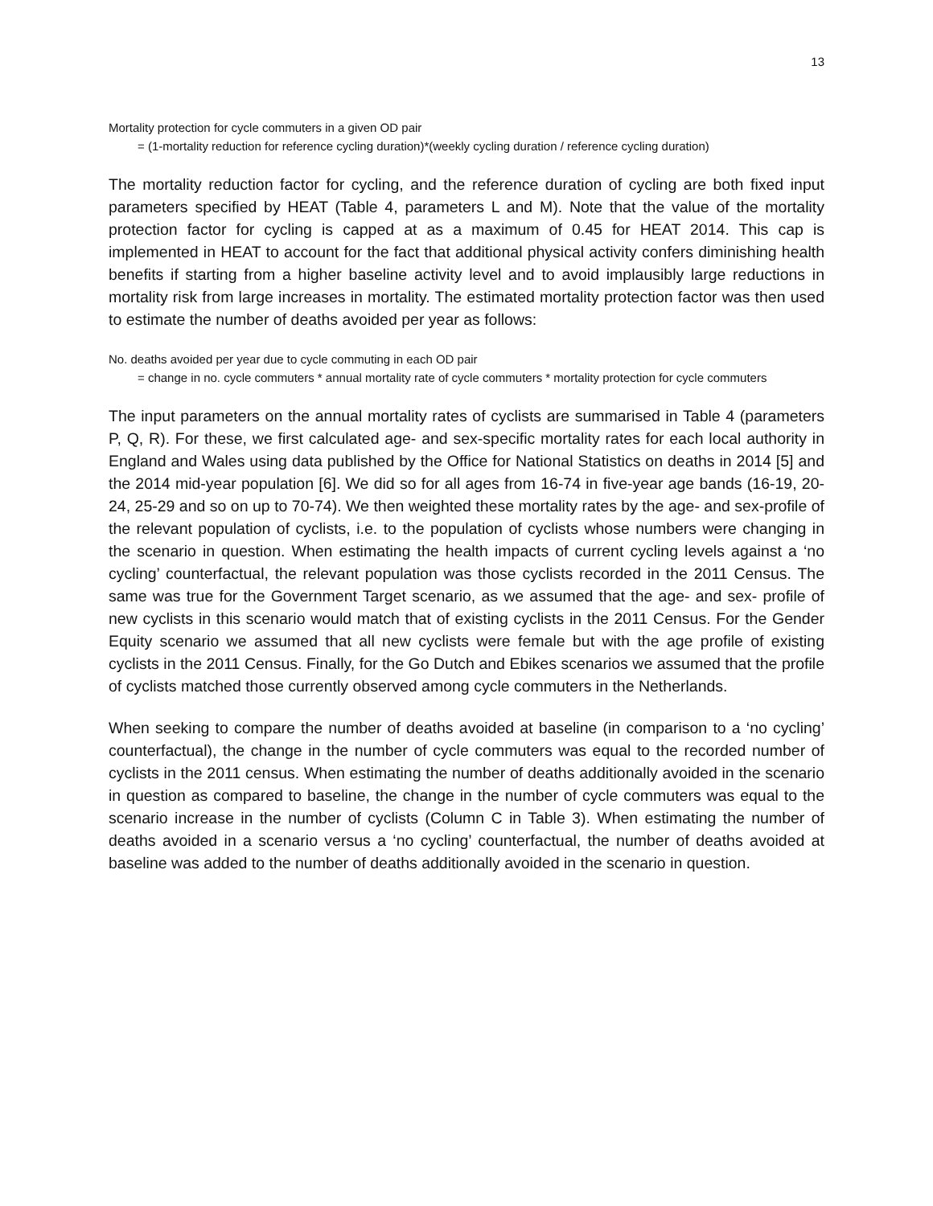13
Mortality protection for cycle commuters in a given OD pair
= (1-mortality reduction for reference cycling duration)*(weekly cycling duration / reference cycling duration)
The mortality reduction factor for cycling, and the reference duration of cycling are both fixed input parameters specified by HEAT (Table 4, parameters L and M). Note that the value of the mortality protection factor for cycling is capped at as a maximum of 0.45 for HEAT 2014. This cap is implemented in HEAT to account for the fact that additional physical activity confers diminishing health benefits if starting from a higher baseline activity level and to avoid implausibly large reductions in mortality risk from large increases in mortality. The estimated mortality protection factor was then used to estimate the number of deaths avoided per year as follows:
No. deaths avoided per year due to cycle commuting in each OD pair
= change in no. cycle commuters * annual mortality rate of cycle commuters * mortality protection for cycle commuters
The input parameters on the annual mortality rates of cyclists are summarised in Table 4 (parameters P, Q, R). For these, we first calculated age- and sex-specific mortality rates for each local authority in England and Wales using data published by the Office for National Statistics on deaths in 2014 [5] and the 2014 mid-year population [6]. We did so for all ages from 16-74 in five-year age bands (16-19, 20-24, 25-29 and so on up to 70-74). We then weighted these mortality rates by the age- and sex-profile of the relevant population of cyclists, i.e. to the population of cyclists whose numbers were changing in the scenario in question. When estimating the health impacts of current cycling levels against a ‘no cycling’ counterfactual, the relevant population was those cyclists recorded in the 2011 Census. The same was true for the Government Target scenario, as we assumed that the age- and sex- profile of new cyclists in this scenario would match that of existing cyclists in the 2011 Census. For the Gender Equity scenario we assumed that all new cyclists were female but with the age profile of existing cyclists in the 2011 Census. Finally, for the Go Dutch and Ebikes scenarios we assumed that the profile of cyclists matched those currently observed among cycle commuters in the Netherlands.
When seeking to compare the number of deaths avoided at baseline (in comparison to a ‘no cycling’ counterfactual), the change in the number of cycle commuters was equal to the recorded number of cyclists in the 2011 census. When estimating the number of deaths additionally avoided in the scenario in question as compared to baseline, the change in the number of cycle commuters was equal to the scenario increase in the number of cyclists (Column C in Table 3). When estimating the number of deaths avoided in a scenario versus a ‘no cycling’ counterfactual, the number of deaths avoided at baseline was added to the number of deaths additionally avoided in the scenario in question.